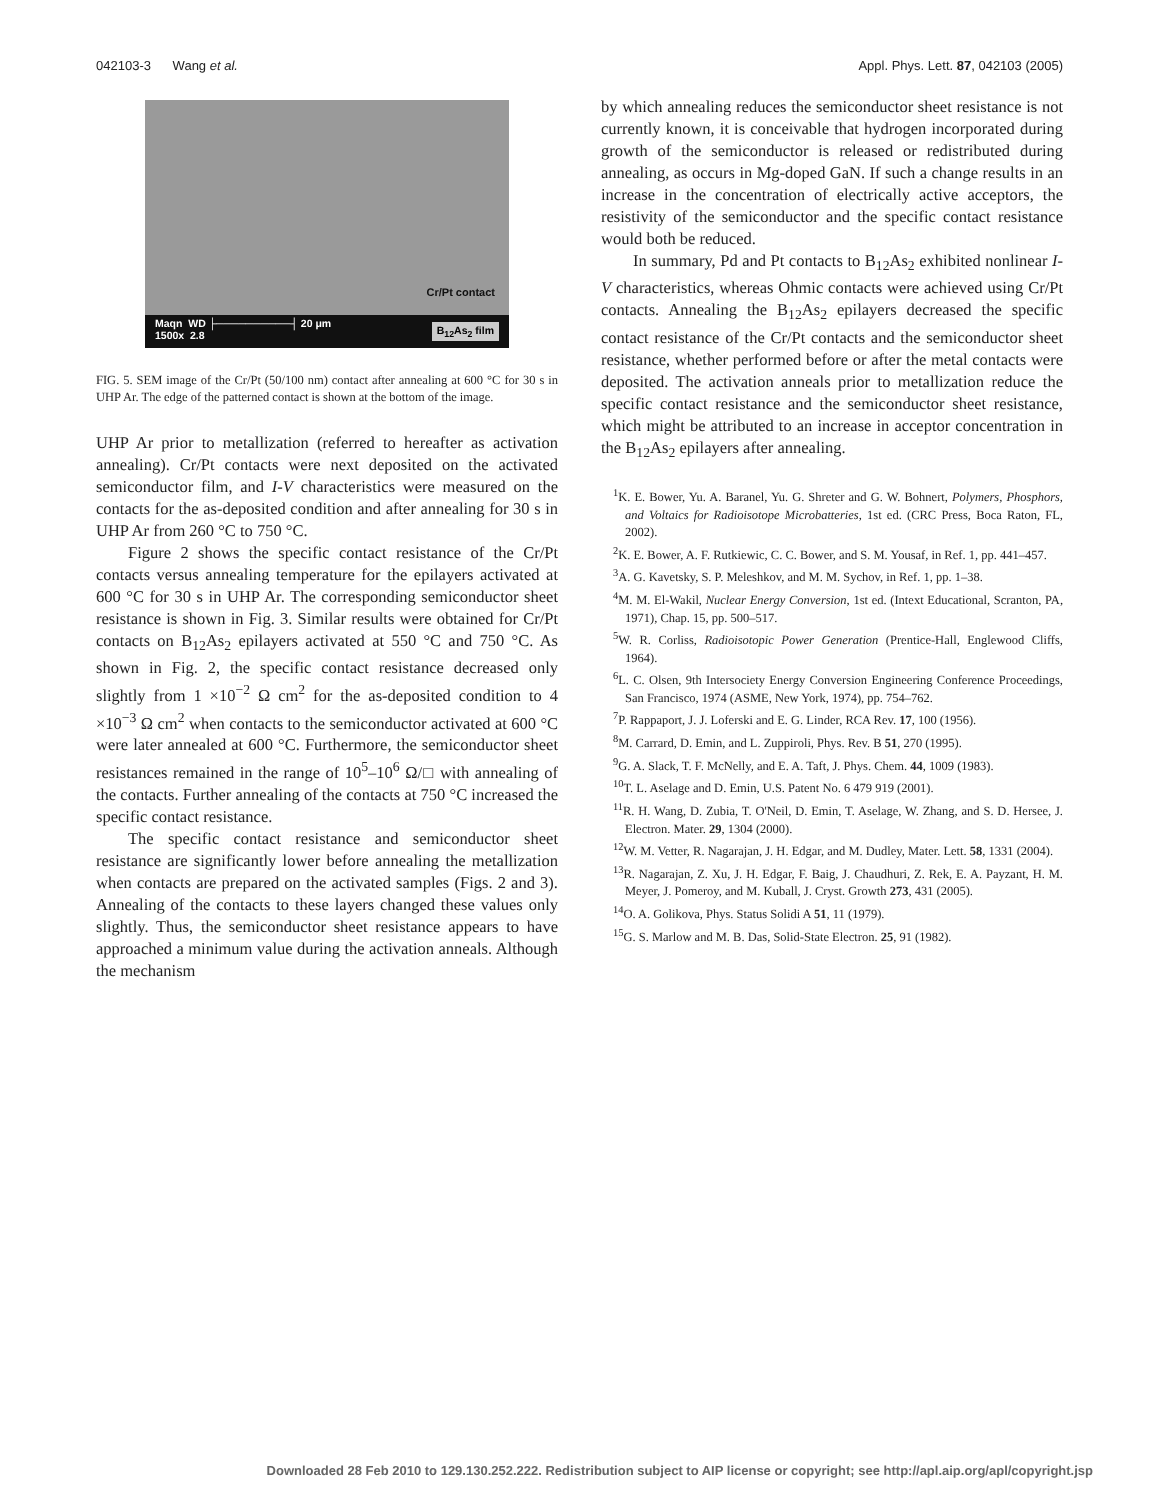042103-3 Wang et al. Appl. Phys. Lett. 87, 042103 (2005)
Cr/Pt contact
Maqn WD ├──────────┤ 20 μm
1500x 2.8 B<sub>12</sub>As<sub>2</sub> film
FIG. 5. SEM image of the Cr/Pt (50/100 nm) contact after annealing at 600 °C for 30 s in UHP Ar. The edge of the patterned contact is shown at the bottom of the image.
UHP Ar prior to metallization (referred to hereafter as activation annealing). Cr/Pt contacts were next deposited on the activated semiconductor film, and I-V characteristics were measured on the contacts for the as-deposited condition and after annealing for 30 s in UHP Ar from 260 °C to 750 °C.
Figure 2 shows the specific contact resistance of the Cr/Pt contacts versus annealing temperature for the epilayers activated at 600 °C for 30 s in UHP Ar. The corresponding semiconductor sheet resistance is shown in Fig. 3. Similar results were obtained for Cr/Pt contacts on B<sub>12</sub>As<sub>2</sub> epilayers activated at 550 °C and 750 °C. As shown in Fig. 2, the specific contact resistance decreased only slightly from 1 ×10<sup>−2</sup> Ω cm<sup>2</sup> for the as-deposited condition to 4 ×10<sup>−3</sup> Ω cm<sup>2</sup> when contacts to the semiconductor activated at 600 °C were later annealed at 600 °C. Furthermore, the semiconductor sheet resistances remained in the range of 10<sup>5</sup>–10<sup>6</sup> Ω/□ with annealing of the contacts. Further annealing of the contacts at 750 °C increased the specific contact resistance.
The specific contact resistance and semiconductor sheet resistance are significantly lower before annealing the metallization when contacts are prepared on the activated samples (Figs. 2 and 3). Annealing of the contacts to these layers changed these values only slightly. Thus, the semiconductor sheet resistance appears to have approached a minimum value during the activation anneals. Although the mechanism
by which annealing reduces the semiconductor sheet resistance is not currently known, it is conceivable that hydrogen incorporated during growth of the semiconductor is released or redistributed during annealing, as occurs in Mg-doped GaN. If such a change results in an increase in the concentration of electrically active acceptors, the resistivity of the semiconductor and the specific contact resistance would both be reduced.
In summary, Pd and Pt contacts to B<sub>12</sub>As<sub>2</sub> exhibited nonlinear I-V characteristics, whereas Ohmic contacts were achieved using Cr/Pt contacts. Annealing the B<sub>12</sub>As<sub>2</sub> epilayers decreased the specific contact resistance of the Cr/Pt contacts and the semiconductor sheet resistance, whether performed before or after the metal contacts were deposited. The activation anneals prior to metallization reduce the specific contact resistance and the semiconductor sheet resistance, which might be attributed to an increase in acceptor concentration in the B<sub>12</sub>As<sub>2</sub> epilayers after annealing.
<sup>1</sup> K. E. Bower, Yu. A. Baranel, Yu. G. Shreter and G. W. Bohnert, Polymers, Phosphors, and Voltaics for Radioisotope Microbatteries, 1st ed. (CRC Press, Boca Raton, FL, 2002).
<sup>2</sup> K. E. Bower, A. F. Rutkiewic, C. C. Bower, and S. M. Yousaf, in Ref. 1, pp. 441–457.
<sup>3</sup> A. G. Kavetsky, S. P. Meleshkov, and M. M. Sychov, in Ref. 1, pp. 1–38.
<sup>4</sup> M. M. El-Wakil, Nuclear Energy Conversion, 1st ed. (Intext Educational, Scranton, PA, 1971), Chap. 15, pp. 500–517.
<sup>5</sup> W. R. Corliss, Radioisotopic Power Generation (Prentice-Hall, Englewood Cliffs, 1964).
<sup>6</sup> L. C. Olsen, 9th Intersociety Energy Conversion Engineering Conference Proceedings, San Francisco, 1974 (ASME, New York, 1974), pp. 754–762.
<sup>7</sup> P. Rappaport, J. J. Loferski and E. G. Linder, RCA Rev. 17, 100 (1956).
<sup>8</sup> M. Carrard, D. Emin, and L. Zuppiroli, Phys. Rev. B 51, 270 (1995).
<sup>9</sup> G. A. Slack, T. F. McNelly, and E. A. Taft, J. Phys. Chem. 44, 1009 (1983).
<sup>10</sup> T. L. Aselage and D. Emin, U.S. Patent No. 6 479 919 (2001).
<sup>11</sup> R. H. Wang, D. Zubia, T. O'Neil, D. Emin, T. Aselage, W. Zhang, and S. D. Hersee, J. Electron. Mater. 29, 1304 (2000).
<sup>12</sup> W. M. Vetter, R. Nagarajan, J. H. Edgar, and M. Dudley, Mater. Lett. 58, 1331 (2004).
<sup>13</sup> R. Nagarajan, Z. Xu, J. H. Edgar, F. Baig, J. Chaudhuri, Z. Rek, E. A. Payzant, H. M. Meyer, J. Pomeroy, and M. Kuball, J. Cryst. Growth 273, 431 (2005).
<sup>14</sup>O. A. Golikova, Phys. Status Solidi A 51, 11 (1979).
<sup>15</sup> G. S. Marlow and M. B. Das, Solid-State Electron. 25, 91 (1982).
Downloaded 28 Feb 2010 to 129.130.252.222. Redistribution subject to AIP license or copyright; see http://apl.aip.org/apl/copyright.jsp